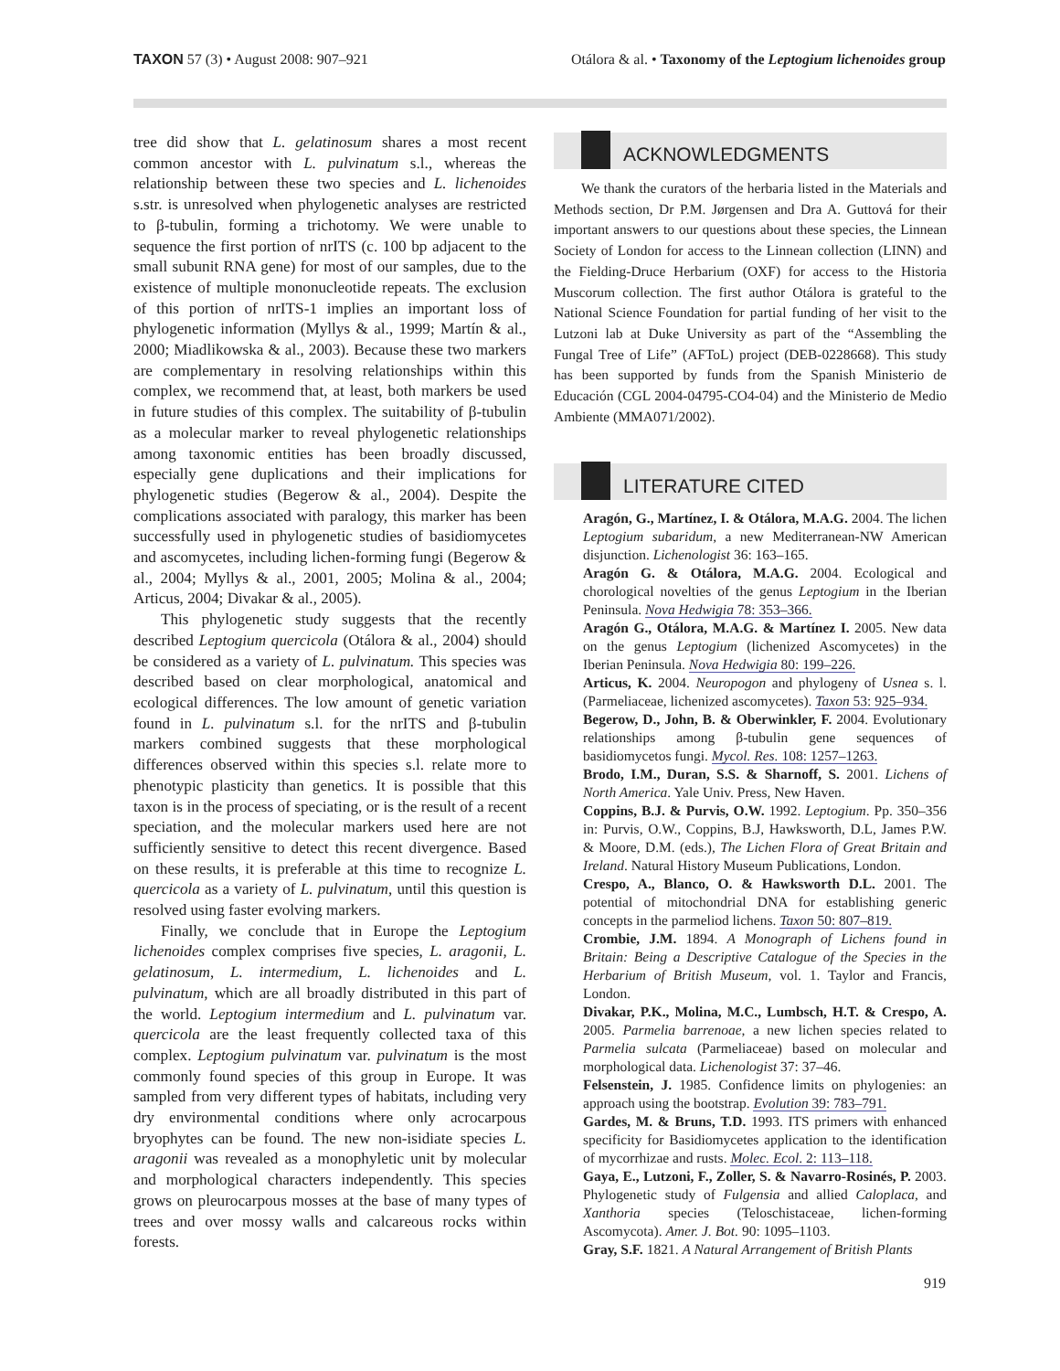TAXON 57 (3) • August 2008: 907–921
Otálora & al. • Taxonomy of the Leptogium lichenoides group
tree did show that L. gelatinosum shares a most recent common ancestor with L. pulvinatum s.l., whereas the relationship between these two species and L. lichenoides s.str. is unresolved when phylogenetic analyses are restricted to β-tubulin, forming a trichotomy. We were unable to sequence the first portion of nrITS (c. 100 bp adjacent to the small subunit RNA gene) for most of our samples, due to the existence of multiple mononucleotide repeats. The exclusion of this portion of nrITS-1 implies an important loss of phylogenetic information (Myllys & al., 1999; Martín & al., 2000; Miadlikowska & al., 2003). Because these two markers are complementary in resolving relationships within this complex, we recommend that, at least, both markers be used in future studies of this complex. The suitability of β-tubulin as a molecular marker to reveal phylogenetic relationships among taxonomic entities has been broadly discussed, especially gene duplications and their implications for phylogenetic studies (Begerow & al., 2004). Despite the complications associated with paralogy, this marker has been successfully used in phylogenetic studies of basidiomycetes and ascomycetes, including lichen-forming fungi (Begerow & al., 2004; Myllys & al., 2001, 2005; Molina & al., 2004; Articus, 2004; Divakar & al., 2005).
This phylogenetic study suggests that the recently described Leptogium quercicola (Otálora & al., 2004) should be considered as a variety of L. pulvinatum. This species was described based on clear morphological, anatomical and ecological differences. The low amount of genetic variation found in L. pulvinatum s.l. for the nrITS and β-tubulin markers combined suggests that these morphological differences observed within this species s.l. relate more to phenotypic plasticity than genetics. It is possible that this taxon is in the process of speciating, or is the result of a recent speciation, and the molecular markers used here are not sufficiently sensitive to detect this recent divergence. Based on these results, it is preferable at this time to recognize L. quercicola as a variety of L. pulvinatum, until this question is resolved using faster evolving markers.
Finally, we conclude that in Europe the Leptogium lichenoides complex comprises five species, L. aragonii, L. gelatinosum, L. intermedium, L. lichenoides and L. pulvinatum, which are all broadly distributed in this part of the world. Leptogium intermedium and L. pulvinatum var. quercicola are the least frequently collected taxa of this complex. Leptogium pulvinatum var. pulvinatum is the most commonly found species of this group in Europe. It was sampled from very different types of habitats, including very dry environmental conditions where only acrocarpous bryophytes can be found. The new non-isidiate species L. aragonii was revealed as a monophyletic unit by molecular and morphological characters independently. This species grows on pleurocarpous mosses at the base of many types of trees and over mossy walls and calcareous rocks within forests.
ACKNOWLEDGMENTS
We thank the curators of the herbaria listed in the Materials and Methods section, Dr P.M. Jørgensen and Dra A. Guttová for their important answers to our questions about these species, the Linnean Society of London for access to the Linnean collection (LINN) and the Fielding-Druce Herbarium (OXF) for access to the Historia Muscorum collection. The first author Otálora is grateful to the National Science Foundation for partial funding of her visit to the Lutzoni lab at Duke University as part of the “Assembling the Fungal Tree of Life” (AFToL) project (DEB-0228668). This study has been supported by funds from the Spanish Ministerio de Educación (CGL 2004-04795-CO4-04) and the Ministerio de Medio Ambiente (MMA071/2002).
LITERATURE CITED
Aragón, G., Martínez, I. & Otálora, M.A.G. 2004. The lichen Leptogium subaridum, a new Mediterranean-NW American disjunction. Lichenologist 36: 163–165.
Aragón G. & Otálora, M.A.G. 2004. Ecological and chorological novelties of the genus Leptogium in the Iberian Peninsula. Nova Hedwigia 78: 353–366.
Aragón G., Otálora, M.A.G. & Martínez I. 2005. New data on the genus Leptogium (lichenized Ascomycetes) in the Iberian Peninsula. Nova Hedwigia 80: 199–226.
Articus, K. 2004. Neuropogon and phylogeny of Usnea s. l. (Parmeliaceae, lichenized ascomycetes). Taxon 53: 925–934.
Begerow, D., John, B. & Oberwinkler, F. 2004. Evolutionary relationships among β-tubulin gene sequences of basidiomycetos fungi. Mycol. Res. 108: 1257–1263.
Brodo, I.M., Duran, S.S. & Sharnoff, S. 2001. Lichens of North America. Yale Univ. Press, New Haven.
Coppins, B.J. & Purvis, O.W. 1992. Leptogium. Pp. 350–356 in: Purvis, O.W., Coppins, B.J, Hawksworth, D.L, James P.W. & Moore, D.M. (eds.), The Lichen Flora of Great Britain and Ireland. Natural History Museum Publications, London.
Crespo, A., Blanco, O. & Hawksworth D.L. 2001. The potential of mitochondrial DNA for establishing generic concepts in the parmeliod lichens. Taxon 50: 807–819.
Crombie, J.M. 1894. A Monograph of Lichens found in Britain: Being a Descriptive Catalogue of the Species in the Herbarium of British Museum, vol. 1. Taylor and Francis, London.
Divakar, P.K., Molina, M.C., Lumbsch, H.T. & Crespo, A. 2005. Parmelia barrenoae, a new lichen species related to Parmelia sulcata (Parmeliaceae) based on molecular and morphological data. Lichenologist 37: 37–46.
Felsenstein, J. 1985. Confidence limits on phylogenies: an approach using the bootstrap. Evolution 39: 783–791.
Gardes, M. & Bruns, T.D. 1993. ITS primers with enhanced specificity for Basidiomycetes application to the identification of mycorrhizae and rusts. Molec. Ecol. 2: 113–118.
Gaya, E., Lutzoni, F., Zoller, S. & Navarro-Rosinés, P. 2003. Phylogenetic study of Fulgensia and allied Caloplaca, and Xanthoria species (Teloschistaceae, lichen-forming Ascomycota). Amer. J. Bot. 90: 1095–1103.
Gray, S.F. 1821. A Natural Arrangement of British Plants
919